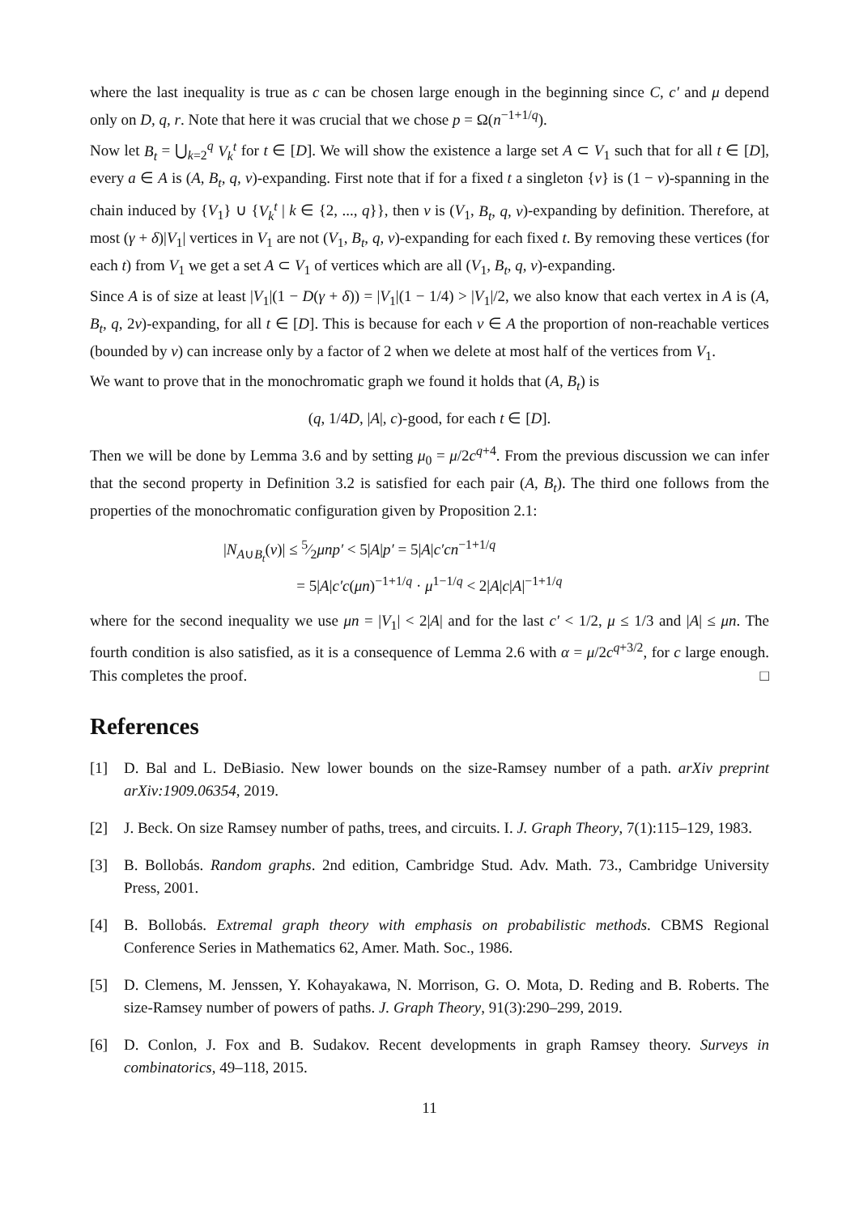where the last inequality is true as c can be chosen large enough in the beginning since C, c′ and μ depend only on D, q, r. Note that here it was crucial that we chose p = Ω(n<sup>−1+1/q</sup>).
Now let B<sub>t</sub> = ⋃<sub>k=2</sub><sup>q</sup> V<sub>k</sub><sup>t</sup> for t ∈ [D]. We will show the existence a large set A ⊂ V<sub>1</sub> such that for all t ∈ [D], every a ∈ A is (A, B<sub>t</sub>, q, ν)-expanding. First note that if for a fixed t a singleton {v} is (1 − ν)-spanning in the chain induced by {V<sub>1</sub>} ∪ {V<sub>k</sub><sup>t</sup> | k ∈ {2, ..., q}}, then v is (V<sub>1</sub>, B<sub>t</sub>, q, ν)-expanding by definition. Therefore, at most (γ + δ)|V<sub>1</sub>| vertices in V<sub>1</sub> are not (V<sub>1</sub>, B<sub>t</sub>, q, ν)-expanding for each fixed t. By removing these vertices (for each t) from V<sub>1</sub> we get a set A ⊂ V<sub>1</sub> of vertices which are all (V<sub>1</sub>, B<sub>t</sub>, q, ν)-expanding.
Since A is of size at least |V<sub>1</sub>|(1 − D(γ + δ)) = |V<sub>1</sub>|(1 − 1/4) > |V<sub>1</sub>|/2, we also know that each vertex in A is (A, B<sub>t</sub>, q, 2ν)-expanding, for all t ∈ [D]. This is because for each v ∈ A the proportion of non-reachable vertices (bounded by ν) can increase only by a factor of 2 when we delete at most half of the vertices from V<sub>1</sub>.
We want to prove that in the monochromatic graph we found it holds that (A, B<sub>t</sub>) is
(q, 1/4D, |A|, c)-good, for each t ∈ [D].
Then we will be done by Lemma 3.6 and by setting μ<sub>0</sub> = μ/2c<sup>q+4</sup>. From the previous discussion we can infer that the second property in Definition 3.2 is satisfied for each pair (A, B<sub>t</sub>). The third one follows from the properties of the monochromatic configuration given by Proposition 2.1:
|N<sub>A∪B<sub>t</sub></sub>(v)| ≤ 5⁄2μnp′ < 5|A|p′ = 5|A|c′cn<sup>−1+1/q</sup>
= 5|A|c′c(μn)<sup>−1+1/q</sup> · μ<sup>1−1/q</sup> < 2|A|c|A|<sup>−1+1/q</sup>
where for the second inequality we use μn = |V<sub>1</sub>| < 2|A| and for the last c′ < 1/2, μ ≤ 1/3 and |A| ≤ μn. The fourth condition is also satisfied, as it is a consequence of Lemma 2.6 with α = μ/2c<sup>q+3/2</sup>, for c large enough. This completes the proof. □
References
[1] D. Bal and L. DeBiasio. New lower bounds on the size-Ramsey number of a path. arXiv preprint arXiv:1909.06354, 2019.
[2] J. Beck. On size Ramsey number of paths, trees, and circuits. I. J. Graph Theory, 7(1):115–129, 1983.
[3] B. Bollobás. Random graphs. 2nd edition, Cambridge Stud. Adv. Math. 73., Cambridge University Press, 2001.
[4] B. Bollobás. Extremal graph theory with emphasis on probabilistic methods. CBMS Regional Conference Series in Mathematics 62, Amer. Math. Soc., 1986.
[5] D. Clemens, M. Jenssen, Y. Kohayakawa, N. Morrison, G. O. Mota, D. Reding and B. Roberts. The size-Ramsey number of powers of paths. J. Graph Theory, 91(3):290–299, 2019.
[6] D. Conlon, J. Fox and B. Sudakov. Recent developments in graph Ramsey theory. Surveys in combinatorics, 49–118, 2015.
11